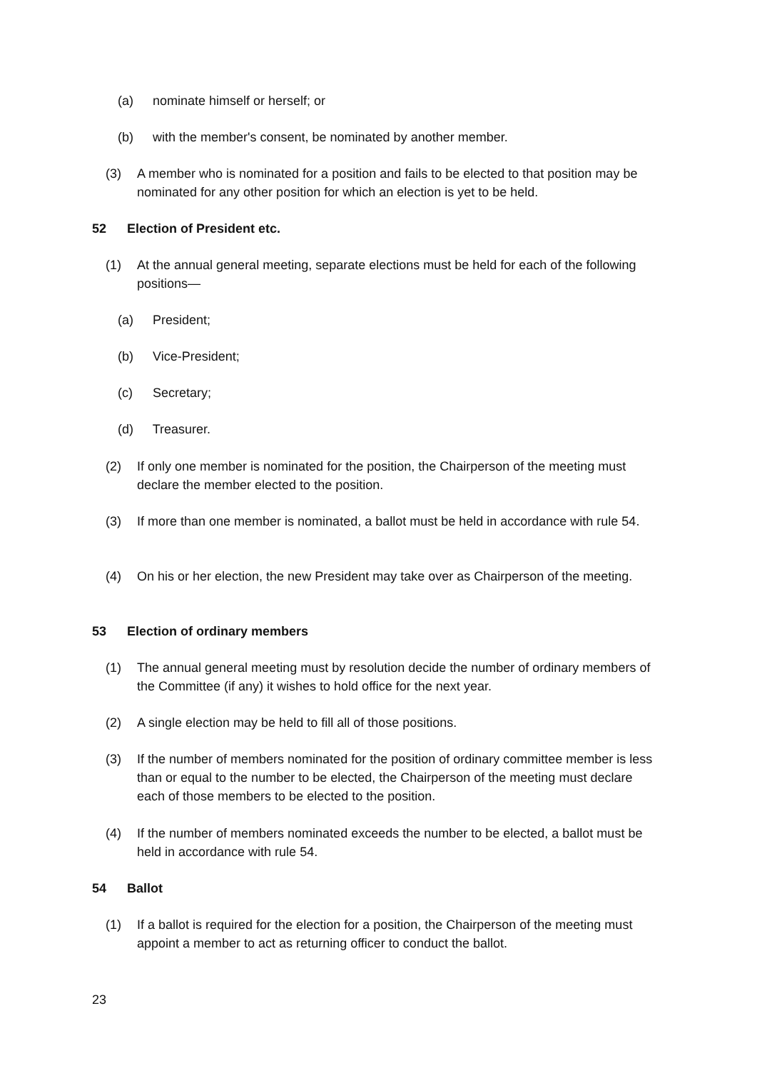(a) nominate himself or herself; or
(b) with the member's consent, be nominated by another member.
(3) A member who is nominated for a position and fails to be elected to that position may be nominated for any other position for which an election is yet to be held.
52 Election of President etc.
(1) At the annual general meeting, separate elections must be held for each of the following positions—
(a) President;
(b) Vice-President;
(c) Secretary;
(d) Treasurer.
(2) If only one member is nominated for the position, the Chairperson of the meeting must declare the member elected to the position.
(3) If more than one member is nominated, a ballot must be held in accordance with rule 54.
(4) On his or her election, the new President may take over as Chairperson of the meeting.
53 Election of ordinary members
(1) The annual general meeting must by resolution decide the number of ordinary members of the Committee (if any) it wishes to hold office for the next year.
(2) A single election may be held to fill all of those positions.
(3) If the number of members nominated for the position of ordinary committee member is less than or equal to the number to be elected, the Chairperson of the meeting must declare each of those members to be elected to the position.
(4) If the number of members nominated exceeds the number to be elected, a ballot must be held in accordance with rule 54.
54 Ballot
(1) If a ballot is required for the election for a position, the Chairperson of the meeting must appoint a member to act as returning officer to conduct the ballot.
23